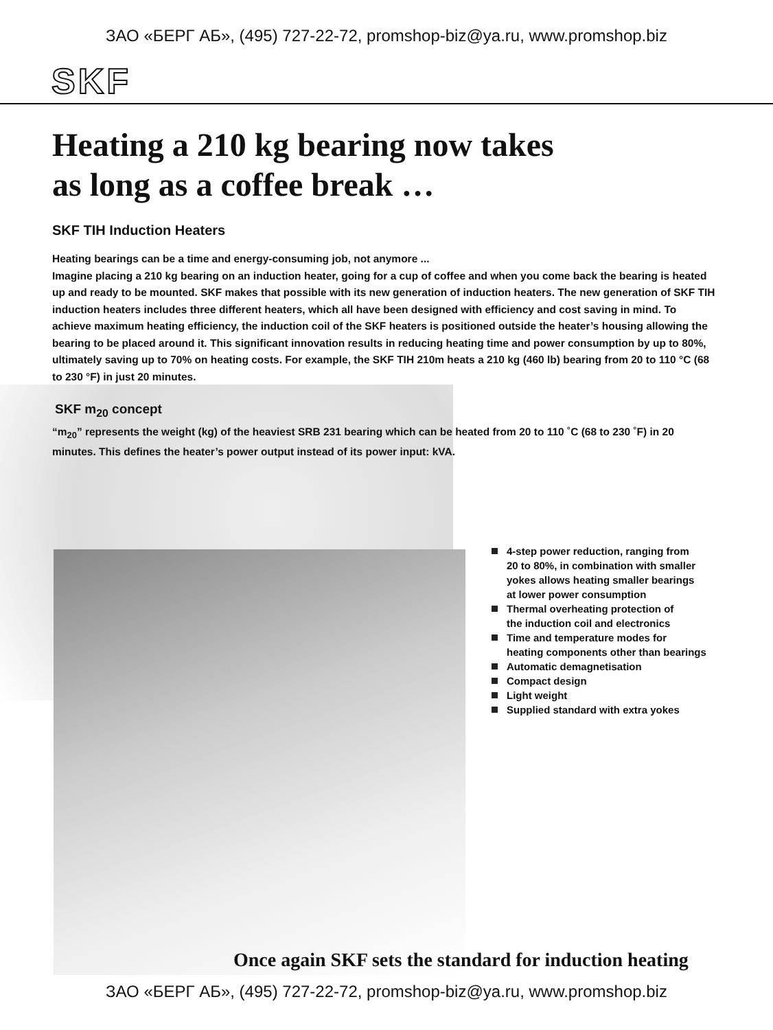ЗАО «БЕРГ АБ», (495) 727-22-72, promshop-biz@ya.ru, www.promshop.biz
SKF
Heating a 210 kg bearing now takes
as long as a coffee break …
SKF TIH Induction Heaters
Heating bearings can be a time and energy-consuming job, not anymore ...
Imagine placing a 210 kg bearing on an induction heater, going for a cup of coffee and when you come back the bearing is heated up and ready to be mounted. SKF makes that possible with its new generation of induction heaters. The new generation of SKF TIH induction heaters includes three different heaters, which all have been designed with efficiency and cost saving in mind. To achieve maximum heating efficiency, the induction coil of the SKF heaters is positioned outside the heater’s housing allowing the bearing to be placed around it. This significant innovation results in reducing heating time and power consumption by up to 80%, ultimately saving up to 70% on heating costs. For example, the SKF TIH 210m heats a 210 kg (460 lb) bearing from 20 to 110 °C (68 to 230 °F) in just 20 minutes.
SKF m<sub>20</sub> concept
“m<sub>20</sub>” represents the weight (kg) of the heaviest SRB 231 bearing which can be heated from 20 to 110 ˚C (68 to 230 ˚F) in 20 minutes. This defines the heater’s power output instead of its power input: kVA.
4-step power reduction, ranging from
20 to 80%, in combination with smaller
yokes allows heating smaller bearings
at lower power consumption
Thermal overheating protection of
the induction coil and electronics
Time and temperature modes for
heating components other than bearings
Automatic demagnetisation
Compact design
Light weight
Supplied standard with extra yokes
Once again SKF sets the standard for induction heating
ЗАО «БЕРГ АБ», (495) 727-22-72, promshop-biz@ya.ru, www.promshop.biz